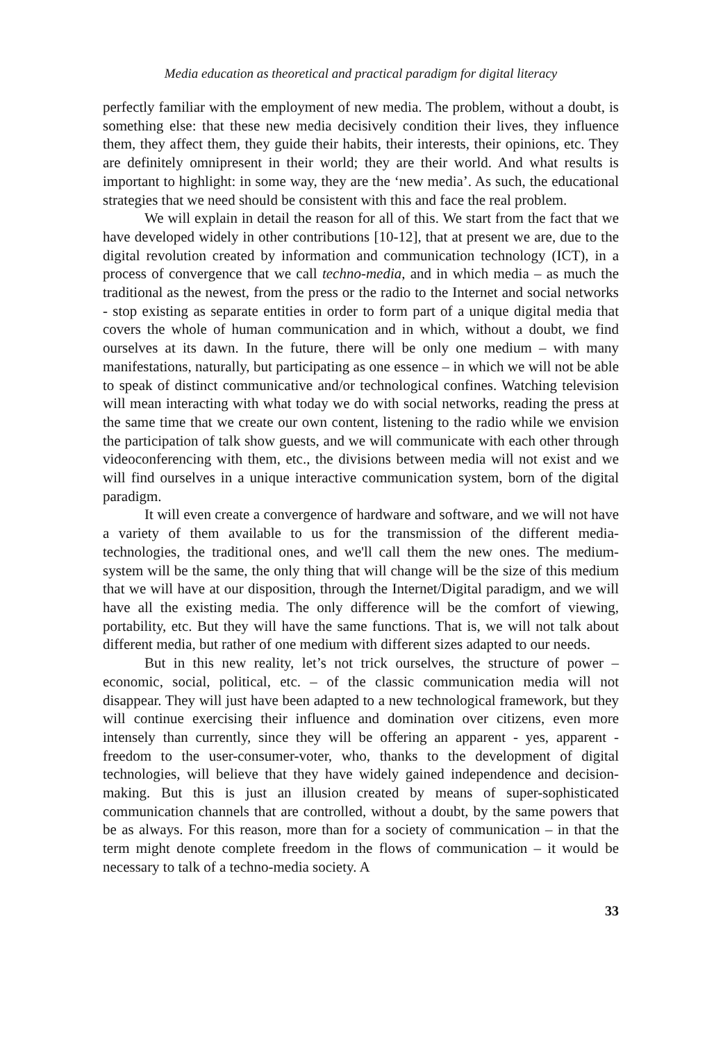Media education as theoretical and practical paradigm for digital literacy
perfectly familiar with the employment of new media. The problem, without a doubt, is something else: that these new media decisively condition their lives, they influence them, they affect them, they guide their habits, their interests, their opinions, etc. They are definitely omnipresent in their world; they are their world. And what results is important to highlight: in some way, they are the ‘new media’. As such, the educational strategies that we need should be consistent with this and face the real problem.
We will explain in detail the reason for all of this. We start from the fact that we have developed widely in other contributions [10-12], that at present we are, due to the digital revolution created by information and communication technology (ICT), in a process of convergence that we call techno-media, and in which media – as much the traditional as the newest, from the press or the radio to the Internet and social networks - stop existing as separate entities in order to form part of a unique digital media that covers the whole of human communication and in which, without a doubt, we find ourselves at its dawn. In the future, there will be only one medium – with many manifestations, naturally, but participating as one essence – in which we will not be able to speak of distinct communicative and/or technological confines. Watching television will mean interacting with what today we do with social networks, reading the press at the same time that we create our own content, listening to the radio while we envision the participation of talk show guests, and we will communicate with each other through videoconferencing with them, etc., the divisions between media will not exist and we will find ourselves in a unique interactive communication system, born of the digital paradigm.
It will even create a convergence of hardware and software, and we will not have a variety of them available to us for the transmission of the different media-technologies, the traditional ones, and we'll call them the new ones. The medium-system will be the same, the only thing that will change will be the size of this medium that we will have at our disposition, through the Internet/Digital paradigm, and we will have all the existing media. The only difference will be the comfort of viewing, portability, etc. But they will have the same functions. That is, we will not talk about different media, but rather of one medium with different sizes adapted to our needs.
But in this new reality, let’s not trick ourselves, the structure of power – economic, social, political, etc. – of the classic communication media will not disappear. They will just have been adapted to a new technological framework, but they will continue exercising their influence and domination over citizens, even more intensely than currently, since they will be offering an apparent - yes, apparent - freedom to the user-consumer-voter, who, thanks to the development of digital technologies, will believe that they have widely gained independence and decision-making. But this is just an illusion created by means of super-sophisticated communication channels that are controlled, without a doubt, by the same powers that be as always. For this reason, more than for a society of communication – in that the term might denote complete freedom in the flows of communication – it would be necessary to talk of a techno-media society. A
33